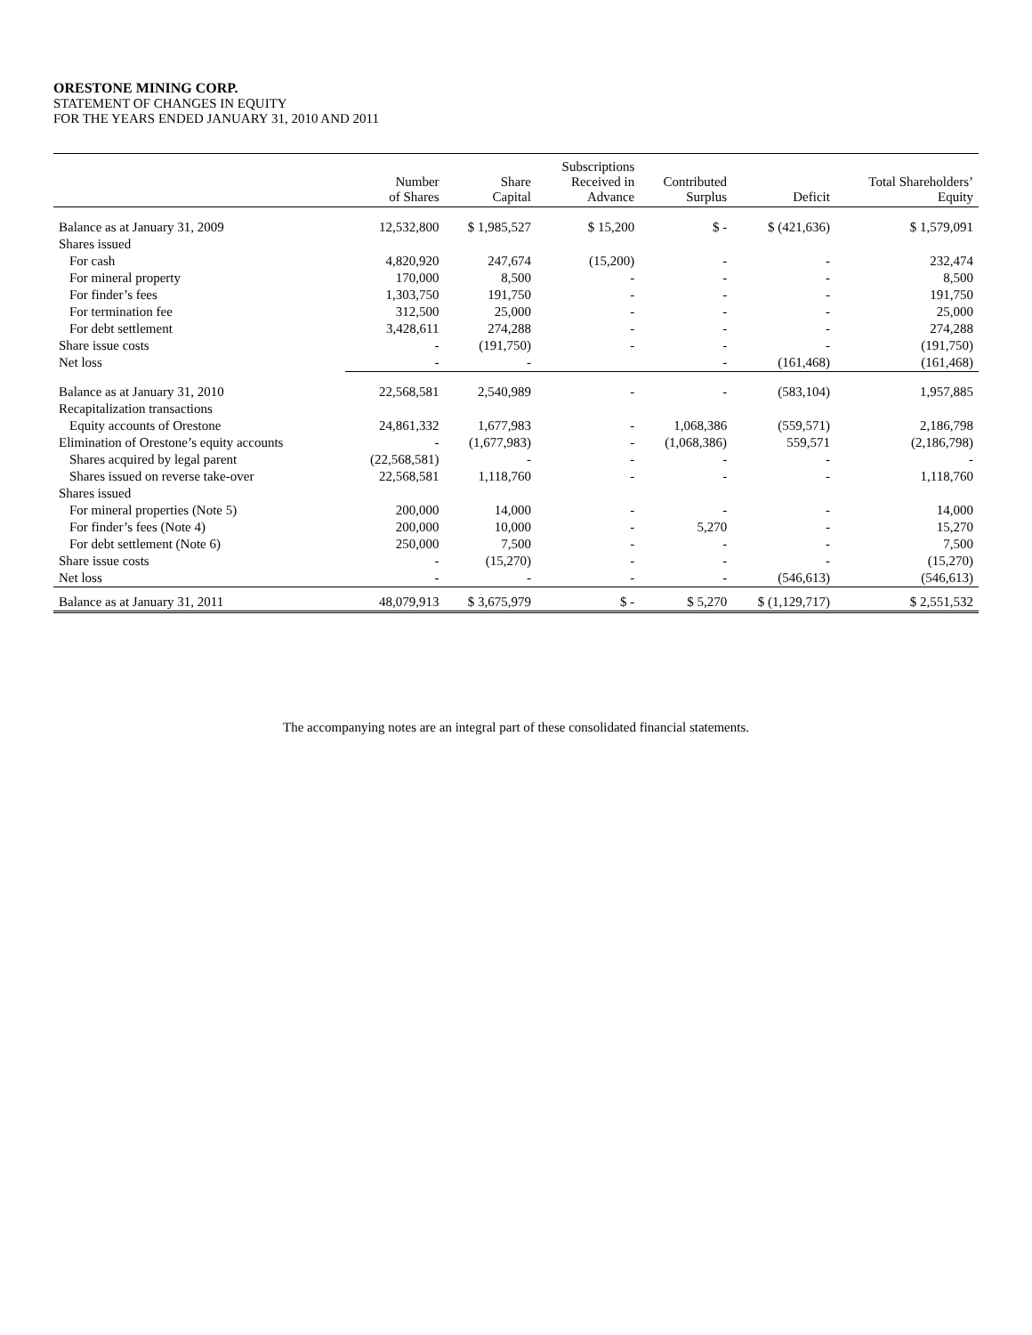ORESTONE MINING CORP.
STATEMENT OF CHANGES IN EQUITY
FOR THE YEARS ENDED JANUARY 31, 2010 AND 2011
| | Number of Shares | Share Capital | Subscriptions Received in Advance | Contributed Surplus | Deficit | Total Shareholders’ Equity |
| --- | --- | --- | --- | --- | --- | --- |
| Balance as at January 31, 2009 | 12,532,800 | $ 1,985,527 | $ 15,200 | $ - | $ (421,636) | $ 1,579,091 |
| Shares issued | | | | | | |
| For cash | 4,820,920 | 247,674 | (15,200) | - | - | 232,474 |
| For mineral property | 170,000 | 8,500 | - | - | - | 8,500 |
| For finder’s fees | 1,303,750 | 191,750 | - | - | - | 191,750 |
| For termination fee | 312,500 | 25,000 | - | - | - | 25,000 |
| For debt settlement | 3,428,611 | 274,288 | - | - | - | 274,288 |
| Share issue costs | - | (191,750) | - | - | - | (191,750) |
| Net loss | - | - | | - | (161,468) | (161,468) |
| Balance as at January 31, 2010 | 22,568,581 | 2,540,989 | - | - | (583,104) | 1,957,885 |
| Recapitalization transactions | | | | | | |
| Equity accounts of Orestone | 24,861,332 | 1,677,983 | - | 1,068,386 | (559,571) | 2,186,798 |
| Elimination of Orestone’s equity accounts | - | (1,677,983) | - | (1,068,386) | 559,571 | (2,186,798) |
| Shares acquired by legal parent | (22,568,581) | - | - | - | - | - |
| Shares issued on reverse take-over | 22,568,581 | 1,118,760 | - | - | - | 1,118,760 |
| Shares issued | | | | | | |
| For mineral properties (Note 5) | 200,000 | 14,000 | - | - | - | 14,000 |
| For finder’s fees (Note 4) | 200,000 | 10,000 | - | 5,270 | - | 15,270 |
| For debt settlement (Note 6) | 250,000 | 7,500 | - | - | - | 7,500 |
| Share issue costs | - | (15,270) | - | - | - | (15,270) |
| Net loss | - | - | - | - | (546,613) | (546,613) |
| Balance as at January 31, 2011 | 48,079,913 | $ 3,675,979 | $ - | $ 5,270 | $ (1,129,717) | $ 2,551,532 |
The accompanying notes are an integral part of these consolidated financial statements.